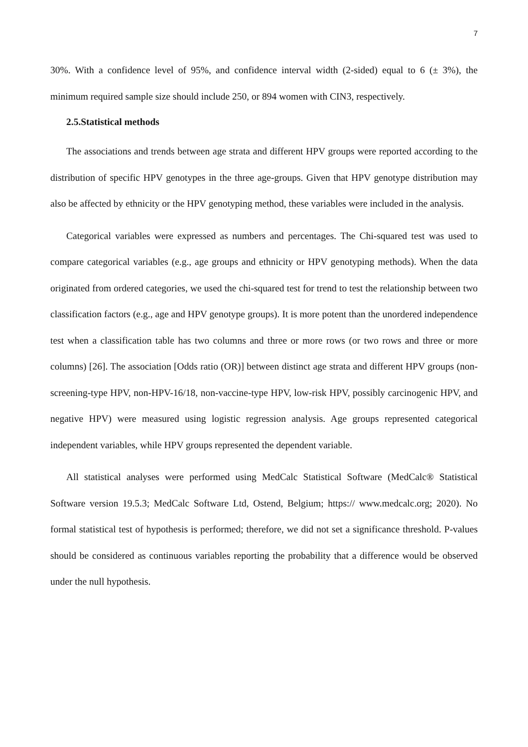7
30%. With a confidence level of 95%, and confidence interval width (2-sided) equal to 6 (± 3%), the minimum required sample size should include 250, or 894 women with CIN3, respectively.
2.5.Statistical methods
The associations and trends between age strata and different HPV groups were reported according to the distribution of specific HPV genotypes in the three age-groups. Given that HPV genotype distribution may also be affected by ethnicity or the HPV genotyping method, these variables were included in the analysis.
Categorical variables were expressed as numbers and percentages. The Chi-squared test was used to compare categorical variables (e.g., age groups and ethnicity or HPV genotyping methods). When the data originated from ordered categories, we used the chi-squared test for trend to test the relationship between two classification factors (e.g., age and HPV genotype groups). It is more potent than the unordered independence test when a classification table has two columns and three or more rows (or two rows and three or more columns) [26]. The association [Odds ratio (OR)] between distinct age strata and different HPV groups (non-screening-type HPV, non-HPV-16/18, non-vaccine-type HPV, low-risk HPV, possibly carcinogenic HPV, and negative HPV) were measured using logistic regression analysis. Age groups represented categorical independent variables, while HPV groups represented the dependent variable.
All statistical analyses were performed using MedCalc Statistical Software (MedCalc® Statistical Software version 19.5.3; MedCalc Software Ltd, Ostend, Belgium; https:// www.medcalc.org; 2020). No formal statistical test of hypothesis is performed; therefore, we did not set a significance threshold. P-values should be considered as continuous variables reporting the probability that a difference would be observed under the null hypothesis.